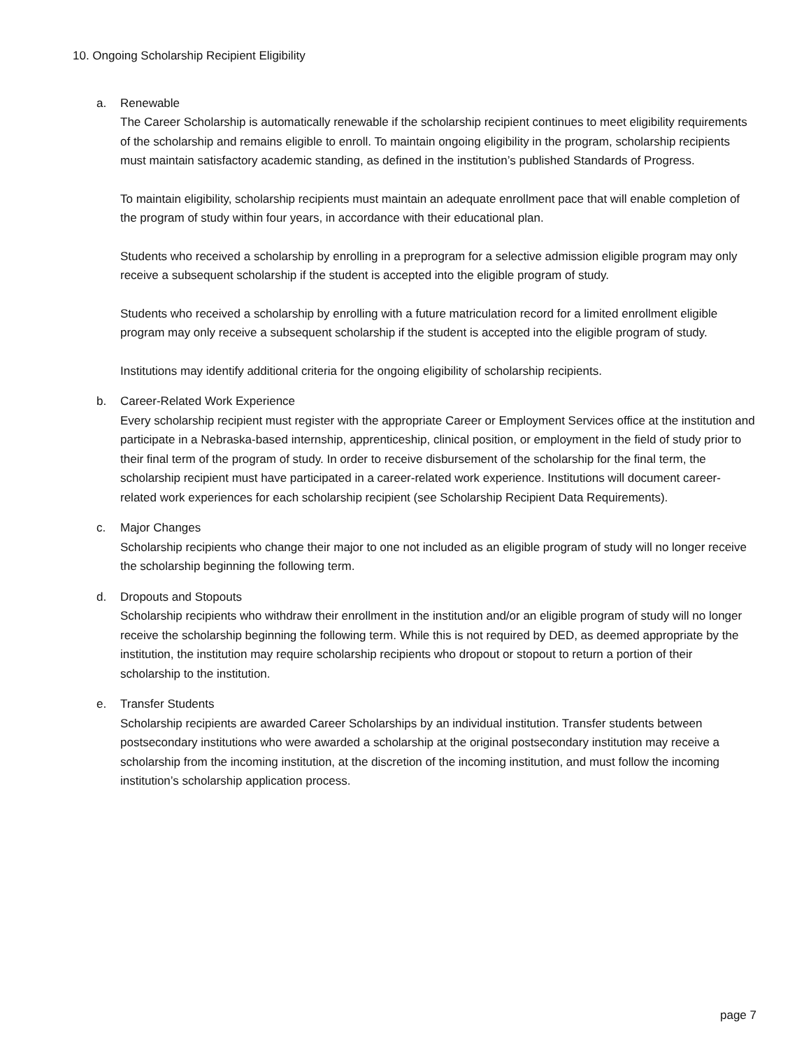10. Ongoing Scholarship Recipient Eligibility
a. Renewable
The Career Scholarship is automatically renewable if the scholarship recipient continues to meet eligibility requirements of the scholarship and remains eligible to enroll. To maintain ongoing eligibility in the program, scholarship recipients must maintain satisfactory academic standing, as defined in the institution’s published Standards of Progress.
To maintain eligibility, scholarship recipients must maintain an adequate enrollment pace that will enable completion of the program of study within four years, in accordance with their educational plan.
Students who received a scholarship by enrolling in a preprogram for a selective admission eligible program may only receive a subsequent scholarship if the student is accepted into the eligible program of study.
Students who received a scholarship by enrolling with a future matriculation record for a limited enrollment eligible program may only receive a subsequent scholarship if the student is accepted into the eligible program of study.
Institutions may identify additional criteria for the ongoing eligibility of scholarship recipients.
b. Career-Related Work Experience
Every scholarship recipient must register with the appropriate Career or Employment Services office at the institution and participate in a Nebraska-based internship, apprenticeship, clinical position, or employment in the field of study prior to their final term of the program of study. In order to receive disbursement of the scholarship for the final term, the scholarship recipient must have participated in a career-related work experience. Institutions will document career-related work experiences for each scholarship recipient (see Scholarship Recipient Data Requirements).
c. Major Changes
Scholarship recipients who change their major to one not included as an eligible program of study will no longer receive the scholarship beginning the following term.
d. Dropouts and Stopouts
Scholarship recipients who withdraw their enrollment in the institution and/or an eligible program of study will no longer receive the scholarship beginning the following term. While this is not required by DED, as deemed appropriate by the institution, the institution may require scholarship recipients who dropout or stopout to return a portion of their scholarship to the institution.
e. Transfer Students
Scholarship recipients are awarded Career Scholarships by an individual institution. Transfer students between postsecondary institutions who were awarded a scholarship at the original postsecondary institution may receive a scholarship from the incoming institution, at the discretion of the incoming institution, and must follow the incoming institution’s scholarship application process.
page 7